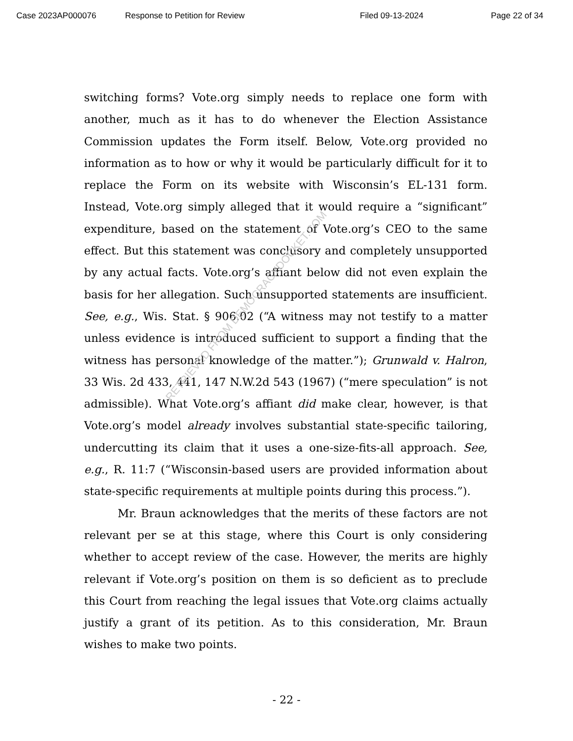Case 2023AP000076 Response to Petition for Review Filed 09-13-2024 Page 22 of 34
switching forms? Vote.org simply needs to replace one form with another, much as it has to do whenever the Election Assistance Commission updates the Form itself. Below, Vote.org provided no information as to how or why it would be particularly difficult for it to replace the Form on its website with Wisconsin’s EL-131 form. Instead, Vote.org simply alleged that it would require a “significant” expenditure, based on the statement of Vote.org’s CEO to the same effect. But this statement was conclusory and completely unsupported by any actual facts. Vote.org’s affiant below did not even explain the basis for her allegation. Such unsupported statements are insufficient. See, e.g., Wis. Stat. § 906.02 (“A witness may not testify to a matter unless evidence is introduced sufficient to support a finding that the witness has personal knowledge of the matter.”); Grunwald v. Halron, 33 Wis. 2d 433, 441, 147 N.W.2d 543 (1967) (“mere speculation” is not admissible). What Vote.org’s affiant did make clear, however, is that Vote.org’s model already involves substantial state-specific tailoring, undercutting its claim that it uses a one-size-fits-all approach. See, e.g., R. 11:7 (“Wisconsin-based users are provided information about state-specific requirements at multiple points during this process.”).
Mr. Braun acknowledges that the merits of these factors are not relevant per se at this stage, where this Court is only considering whether to accept review of the case. However, the merits are highly relevant if Vote.org’s position on them is so deficient as to preclude this Court from reaching the legal issues that Vote.org claims actually justify a grant of its petition. As to this consideration, Mr. Braun wishes to make two points.
- 22 -
RETRIEVED FROM DEMOCRACYDOCKET.COM